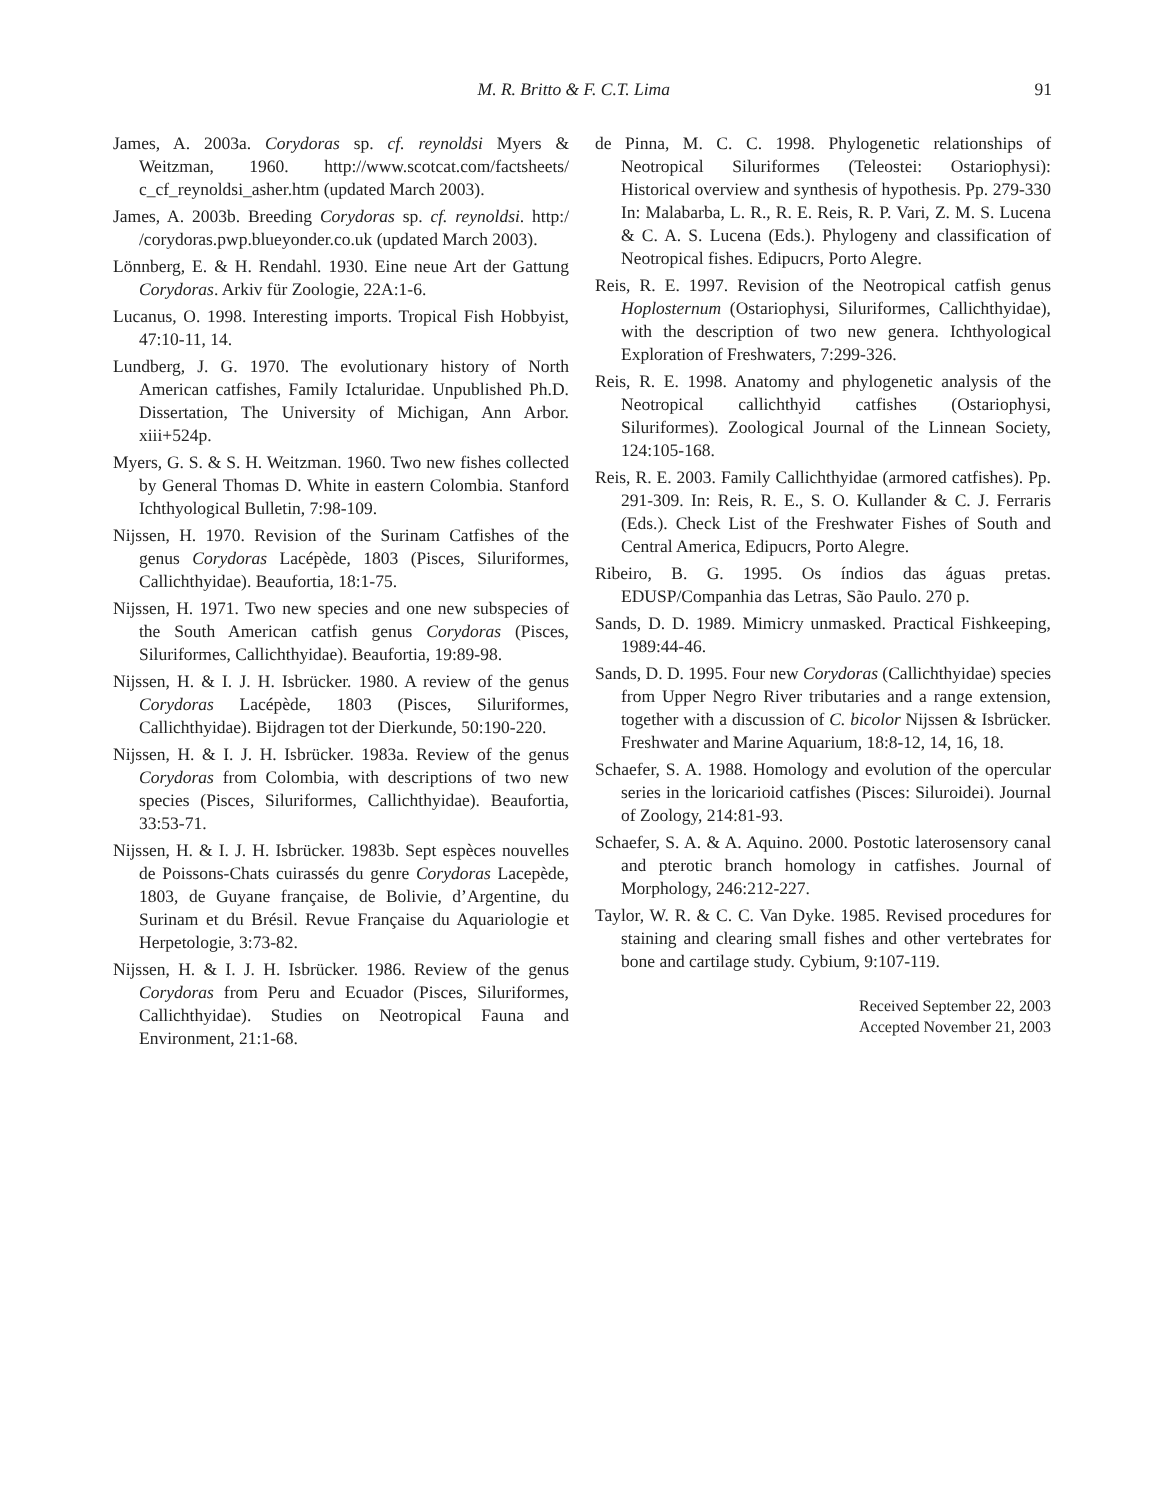M. R. Britto & F. C.T. Lima 91
James, A. 2003a. Corydoras sp. cf. reynoldsi Myers & Weitzman, 1960. http://www.scotcat.com/factsheets/ c_cf_reynoldsi_asher.htm (updated March 2003).
James, A. 2003b. Breeding Corydoras sp. cf. reynoldsi. http:/ /corydoras.pwp.blueyonder.co.uk (updated March 2003).
Lönnberg, E. & H. Rendahl. 1930. Eine neue Art der Gattung Corydoras. Arkiv für Zoologie, 22A:1-6.
Lucanus, O. 1998. Interesting imports. Tropical Fish Hobbyist, 47:10-11, 14.
Lundberg, J. G. 1970. The evolutionary history of North American catfishes, Family Ictaluridae. Unpublished Ph.D. Dissertation, The University of Michigan, Ann Arbor. xiii+524p.
Myers, G. S. & S. H. Weitzman. 1960. Two new fishes collected by General Thomas D. White in eastern Colombia. Stanford Ichthyological Bulletin, 7:98-109.
Nijssen, H. 1970. Revision of the Surinam Catfishes of the genus Corydoras Lacépède, 1803 (Pisces, Siluriformes, Callichthyidae). Beaufortia, 18:1-75.
Nijssen, H. 1971. Two new species and one new subspecies of the South American catfish genus Corydoras (Pisces, Siluriformes, Callichthyidae). Beaufortia, 19:89-98.
Nijssen, H. & I. J. H. Isbrücker. 1980. A review of the genus Corydoras Lacépède, 1803 (Pisces, Siluriformes, Callichthyidae). Bijdragen tot der Dierkunde, 50:190-220.
Nijssen, H. & I. J. H. Isbrücker. 1983a. Review of the genus Corydoras from Colombia, with descriptions of two new species (Pisces, Siluriformes, Callichthyidae). Beaufortia, 33:53-71.
Nijssen, H. & I. J. H. Isbrücker. 1983b. Sept espèces nouvelles de Poissons-Chats cuirassés du genre Corydoras Lacepède, 1803, de Guyane française, de Bolivie, d’Argentine, du Surinam et du Brésil. Revue Française du Aquariologie et Herpetologie, 3:73-82.
Nijssen, H. & I. J. H. Isbrücker. 1986. Review of the genus Corydoras from Peru and Ecuador (Pisces, Siluriformes, Callichthyidae). Studies on Neotropical Fauna and Environment, 21:1-68.
de Pinna, M. C. C. 1998. Phylogenetic relationships of Neotropical Siluriformes (Teleostei: Ostariophysi): Historical overview and synthesis of hypothesis. Pp. 279-330 In: Malabarba, L. R., R. E. Reis, R. P. Vari, Z. M. S. Lucena & C. A. S. Lucena (Eds.). Phylogeny and classification of Neotropical fishes. Edipucrs, Porto Alegre.
Reis, R. E. 1997. Revision of the Neotropical catfish genus Hoplosternum (Ostariophysi, Siluriformes, Callichthyidae), with the description of two new genera. Ichthyological Exploration of Freshwaters, 7:299-326.
Reis, R. E. 1998. Anatomy and phylogenetic analysis of the Neotropical callichthyid catfishes (Ostariophysi, Siluriformes). Zoological Journal of the Linnean Society, 124:105-168.
Reis, R. E. 2003. Family Callichthyidae (armored catfishes). Pp. 291-309. In: Reis, R. E., S. O. Kullander & C. J. Ferraris (Eds.). Check List of the Freshwater Fishes of South and Central America, Edipucrs, Porto Alegre.
Ribeiro, B. G. 1995. Os índios das águas pretas. EDUSP/Companhia das Letras, São Paulo. 270 p.
Sands, D. D. 1989. Mimicry unmasked. Practical Fishkeeping, 1989:44-46.
Sands, D. D. 1995. Four new Corydoras (Callichthyidae) species from Upper Negro River tributaries and a range extension, together with a discussion of C. bicolor Nijssen & Isbrücker. Freshwater and Marine Aquarium, 18:8-12, 14, 16, 18.
Schaefer, S. A. 1988. Homology and evolution of the opercular series in the loricarioid catfishes (Pisces: Siluroidei). Journal of Zoology, 214:81-93.
Schaefer, S. A. & A. Aquino. 2000. Postotic laterosensory canal and pterotic branch homology in catfishes. Journal of Morphology, 246:212-227.
Taylor, W. R. & C. C. Van Dyke. 1985. Revised procedures for staining and clearing small fishes and other vertebrates for bone and cartilage study. Cybium, 9:107-119.
Received September 22, 2003
Accepted November 21, 2003